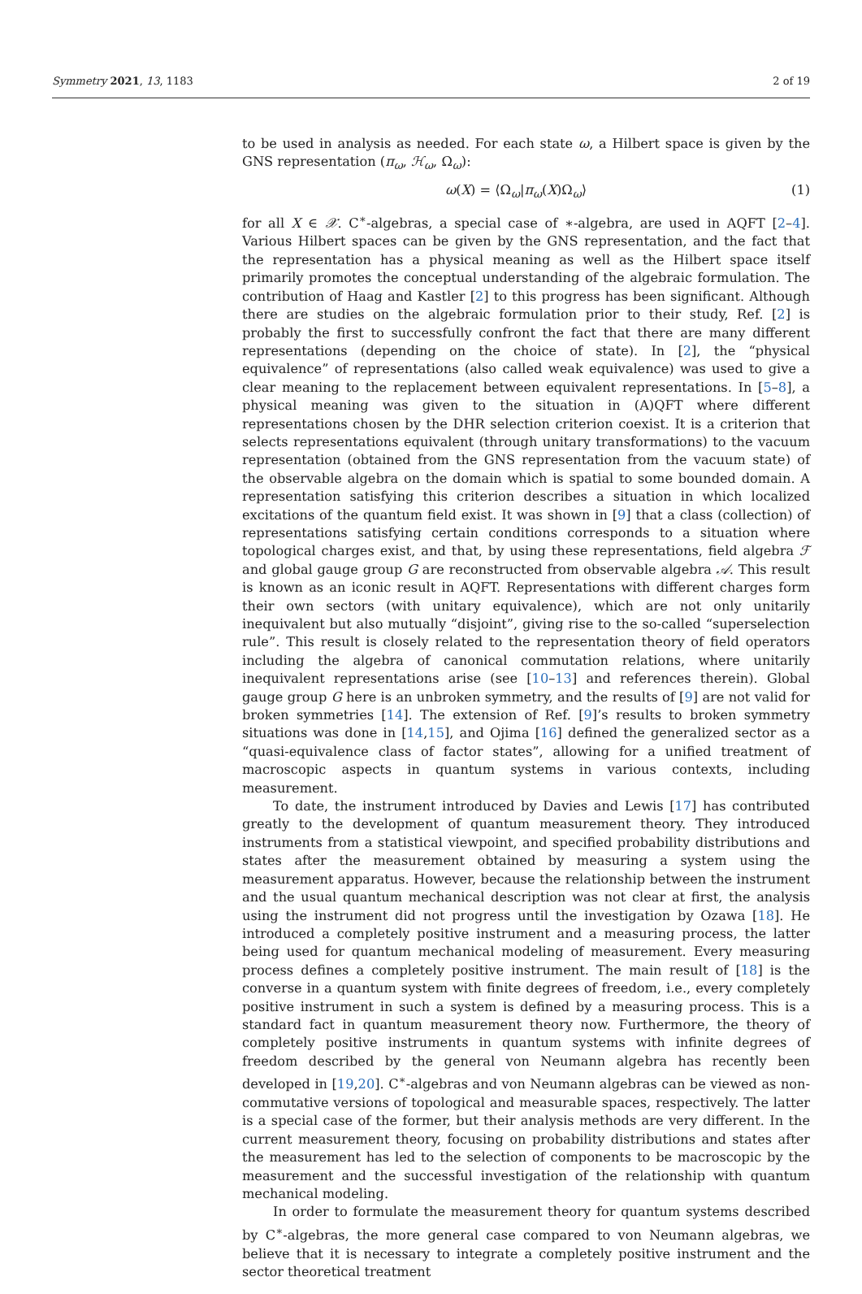Symmetry 2021, 13, 1183 2 of 19
to be used in analysis as needed. For each state ω, a Hilbert space is given by the GNS representation (π<sub>ω</sub>, ℋ<sub>ω</sub>, Ω<sub>ω</sub>):
ω(X) = ⟨Ω<sub>ω</sub>|π<sub>ω</sub>(X)Ω<sub>ω</sub>⟩ (1)
for all X ∈ 𝒳. C<sup>∗</sup>-algebras, a special case of ∗-algebra, are used in AQFT [2–4]. Various Hilbert spaces can be given by the GNS representation, and the fact that the representation has a physical meaning as well as the Hilbert space itself primarily promotes the conceptual understanding of the algebraic formulation. The contribution of Haag and Kastler [2] to this progress has been significant. Although there are studies on the algebraic formulation prior to their study, Ref. [2] is probably the first to successfully confront the fact that there are many different representations (depending on the choice of state). In [2], the “physical equivalence” of representations (also called weak equivalence) was used to give a clear meaning to the replacement between equivalent representations. In [5–8], a physical meaning was given to the situation in (A)QFT where different representations chosen by the DHR selection criterion coexist. It is a criterion that selects representations equivalent (through unitary transformations) to the vacuum representation (obtained from the GNS representation from the vacuum state) of the observable algebra on the domain which is spatial to some bounded domain. A representation satisfying this criterion describes a situation in which localized excitations of the quantum field exist. It was shown in [9] that a class (collection) of representations satisfying certain conditions corresponds to a situation where topological charges exist, and that, by using these representations, field algebra ℱ and global gauge group G are reconstructed from observable algebra 𝒜. This result is known as an iconic result in AQFT. Representations with different charges form their own sectors (with unitary equivalence), which are not only unitarily inequivalent but also mutually “disjoint”, giving rise to the so-called “superselection rule”. This result is closely related to the representation theory of field operators including the algebra of canonical commutation relations, where unitarily inequivalent representations arise (see [10–13] and references therein). Global gauge group G here is an unbroken symmetry, and the results of [9] are not valid for broken symmetries [14]. The extension of Ref. [9]’s results to broken symmetry situations was done in [14,15], and Ojima [16] defined the generalized sector as a “quasi-equivalence class of factor states”, allowing for a unified treatment of macroscopic aspects in quantum systems in various contexts, including measurement.
To date, the instrument introduced by Davies and Lewis [17] has contributed greatly to the development of quantum measurement theory. They introduced instruments from a statistical viewpoint, and specified probability distributions and states after the measurement obtained by measuring a system using the measurement apparatus. However, because the relationship between the instrument and the usual quantum mechanical description was not clear at first, the analysis using the instrument did not progress until the investigation by Ozawa [18]. He introduced a completely positive instrument and a measuring process, the latter being used for quantum mechanical modeling of measurement. Every measuring process defines a completely positive instrument. The main result of [18] is the converse in a quantum system with finite degrees of freedom, i.e., every completely positive instrument in such a system is defined by a measuring process. This is a standard fact in quantum measurement theory now. Furthermore, the theory of completely positive instruments in quantum systems with infinite degrees of freedom described by the general von Neumann algebra has recently been developed in [19,20]. C<sup>∗</sup>-algebras and von Neumann algebras can be viewed as non-commutative versions of topological and measurable spaces, respectively. The latter is a special case of the former, but their analysis methods are very different. In the current measurement theory, focusing on probability distributions and states after the measurement has led to the selection of components to be macroscopic by the measurement and the successful investigation of the relationship with quantum mechanical modeling.
In order to formulate the measurement theory for quantum systems described by C<sup>∗</sup>-algebras, the more general case compared to von Neumann algebras, we believe that it is necessary to integrate a completely positive instrument and the sector theoretical treatment